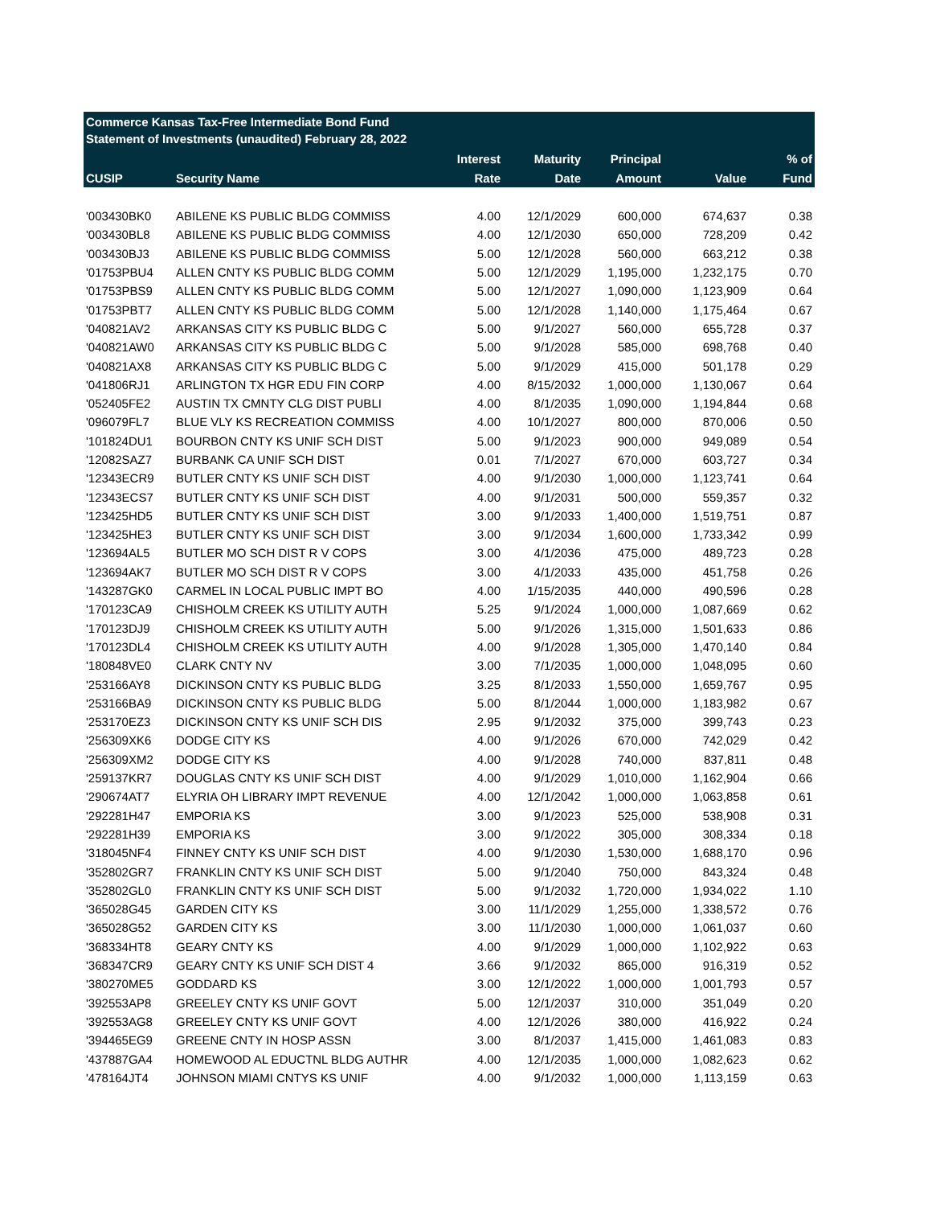Commerce Kansas Tax-Free Intermediate Bond Fund
Statement of Investments (unaudited) February 28, 2022
| | | Interest | Maturity | Principal | | % of |
| --- | --- | --- | --- | --- | --- | --- |
| CUSIP | Security Name | Rate | Date | Amount | Value | Fund |
| '003430BK0 | ABILENE KS PUBLIC BLDG COMMISS | 4.00 | 12/1/2029 | 600,000 | 674,637 | 0.38 |
| '003430BL8 | ABILENE KS PUBLIC BLDG COMMISS | 4.00 | 12/1/2030 | 650,000 | 728,209 | 0.42 |
| '003430BJ3 | ABILENE KS PUBLIC BLDG COMMISS | 5.00 | 12/1/2028 | 560,000 | 663,212 | 0.38 |
| '01753PBU4 | ALLEN CNTY KS PUBLIC BLDG COMM | 5.00 | 12/1/2029 | 1,195,000 | 1,232,175 | 0.70 |
| '01753PBS9 | ALLEN CNTY KS PUBLIC BLDG COMM | 5.00 | 12/1/2027 | 1,090,000 | 1,123,909 | 0.64 |
| '01753PBT7 | ALLEN CNTY KS PUBLIC BLDG COMM | 5.00 | 12/1/2028 | 1,140,000 | 1,175,464 | 0.67 |
| '040821AV2 | ARKANSAS CITY KS PUBLIC BLDG C | 5.00 | 9/1/2027 | 560,000 | 655,728 | 0.37 |
| '040821AW0 | ARKANSAS CITY KS PUBLIC BLDG C | 5.00 | 9/1/2028 | 585,000 | 698,768 | 0.40 |
| '040821AX8 | ARKANSAS CITY KS PUBLIC BLDG C | 5.00 | 9/1/2029 | 415,000 | 501,178 | 0.29 |
| '041806RJ1 | ARLINGTON TX HGR EDU FIN CORP | 4.00 | 8/15/2032 | 1,000,000 | 1,130,067 | 0.64 |
| '052405FE2 | AUSTIN TX CMNTY CLG DIST PUBLI | 4.00 | 8/1/2035 | 1,090,000 | 1,194,844 | 0.68 |
| '096079FL7 | BLUE VLY KS RECREATION COMMISS | 4.00 | 10/1/2027 | 800,000 | 870,006 | 0.50 |
| '101824DU1 | BOURBON CNTY KS UNIF SCH DIST | 5.00 | 9/1/2023 | 900,000 | 949,089 | 0.54 |
| '12082SAZ7 | BURBANK CA UNIF SCH DIST | 0.01 | 7/1/2027 | 670,000 | 603,727 | 0.34 |
| '12343ECR9 | BUTLER CNTY KS UNIF SCH DIST | 4.00 | 9/1/2030 | 1,000,000 | 1,123,741 | 0.64 |
| '12343ECS7 | BUTLER CNTY KS UNIF SCH DIST | 4.00 | 9/1/2031 | 500,000 | 559,357 | 0.32 |
| '123425HD5 | BUTLER CNTY KS UNIF SCH DIST | 3.00 | 9/1/2033 | 1,400,000 | 1,519,751 | 0.87 |
| '123425HE3 | BUTLER CNTY KS UNIF SCH DIST | 3.00 | 9/1/2034 | 1,600,000 | 1,733,342 | 0.99 |
| '123694AL5 | BUTLER MO SCH DIST R V COPS | 3.00 | 4/1/2036 | 475,000 | 489,723 | 0.28 |
| '123694AK7 | BUTLER MO SCH DIST R V COPS | 3.00 | 4/1/2033 | 435,000 | 451,758 | 0.26 |
| '143287GK0 | CARMEL IN LOCAL PUBLIC IMPT BO | 4.00 | 1/15/2035 | 440,000 | 490,596 | 0.28 |
| '170123CA9 | CHISHOLM CREEK KS UTILITY AUTH | 5.25 | 9/1/2024 | 1,000,000 | 1,087,669 | 0.62 |
| '170123DJ9 | CHISHOLM CREEK KS UTILITY AUTH | 5.00 | 9/1/2026 | 1,315,000 | 1,501,633 | 0.86 |
| '170123DL4 | CHISHOLM CREEK KS UTILITY AUTH | 4.00 | 9/1/2028 | 1,305,000 | 1,470,140 | 0.84 |
| '180848VE0 | CLARK CNTY NV | 3.00 | 7/1/2035 | 1,000,000 | 1,048,095 | 0.60 |
| '253166AY8 | DICKINSON CNTY KS PUBLIC BLDG | 3.25 | 8/1/2033 | 1,550,000 | 1,659,767 | 0.95 |
| '253166BA9 | DICKINSON CNTY KS PUBLIC BLDG | 5.00 | 8/1/2044 | 1,000,000 | 1,183,982 | 0.67 |
| '253170EZ3 | DICKINSON CNTY KS UNIF SCH DIS | 2.95 | 9/1/2032 | 375,000 | 399,743 | 0.23 |
| '256309XK6 | DODGE CITY KS | 4.00 | 9/1/2026 | 670,000 | 742,029 | 0.42 |
| '256309XM2 | DODGE CITY KS | 4.00 | 9/1/2028 | 740,000 | 837,811 | 0.48 |
| '259137KR7 | DOUGLAS CNTY KS UNIF SCH DIST | 4.00 | 9/1/2029 | 1,010,000 | 1,162,904 | 0.66 |
| '290674AT7 | ELYRIA OH LIBRARY IMPT REVENUE | 4.00 | 12/1/2042 | 1,000,000 | 1,063,858 | 0.61 |
| '292281H47 | EMPORIA KS | 3.00 | 9/1/2023 | 525,000 | 538,908 | 0.31 |
| '292281H39 | EMPORIA KS | 3.00 | 9/1/2022 | 305,000 | 308,334 | 0.18 |
| '318045NF4 | FINNEY CNTY KS UNIF SCH DIST | 4.00 | 9/1/2030 | 1,530,000 | 1,688,170 | 0.96 |
| '352802GR7 | FRANKLIN CNTY KS UNIF SCH DIST | 5.00 | 9/1/2040 | 750,000 | 843,324 | 0.48 |
| '352802GL0 | FRANKLIN CNTY KS UNIF SCH DIST | 5.00 | 9/1/2032 | 1,720,000 | 1,934,022 | 1.10 |
| '365028G45 | GARDEN CITY KS | 3.00 | 11/1/2029 | 1,255,000 | 1,338,572 | 0.76 |
| '365028G52 | GARDEN CITY KS | 3.00 | 11/1/2030 | 1,000,000 | 1,061,037 | 0.60 |
| '368334HT8 | GEARY CNTY KS | 4.00 | 9/1/2029 | 1,000,000 | 1,102,922 | 0.63 |
| '368347CR9 | GEARY CNTY KS UNIF SCH DIST 4 | 3.66 | 9/1/2032 | 865,000 | 916,319 | 0.52 |
| '380270ME5 | GODDARD KS | 3.00 | 12/1/2022 | 1,000,000 | 1,001,793 | 0.57 |
| '392553AP8 | GREELEY CNTY KS UNIF GOVT | 5.00 | 12/1/2037 | 310,000 | 351,049 | 0.20 |
| '392553AG8 | GREELEY CNTY KS UNIF GOVT | 4.00 | 12/1/2026 | 380,000 | 416,922 | 0.24 |
| '394465EG9 | GREENE CNTY IN HOSP ASSN | 3.00 | 8/1/2037 | 1,415,000 | 1,461,083 | 0.83 |
| '437887GA4 | HOMEWOOD AL EDUCTNL BLDG AUTHR | 4.00 | 12/1/2035 | 1,000,000 | 1,082,623 | 0.62 |
| '478164JT4 | JOHNSON MIAMI CNTYS KS UNIF | 4.00 | 9/1/2032 | 1,000,000 | 1,113,159 | 0.63 |